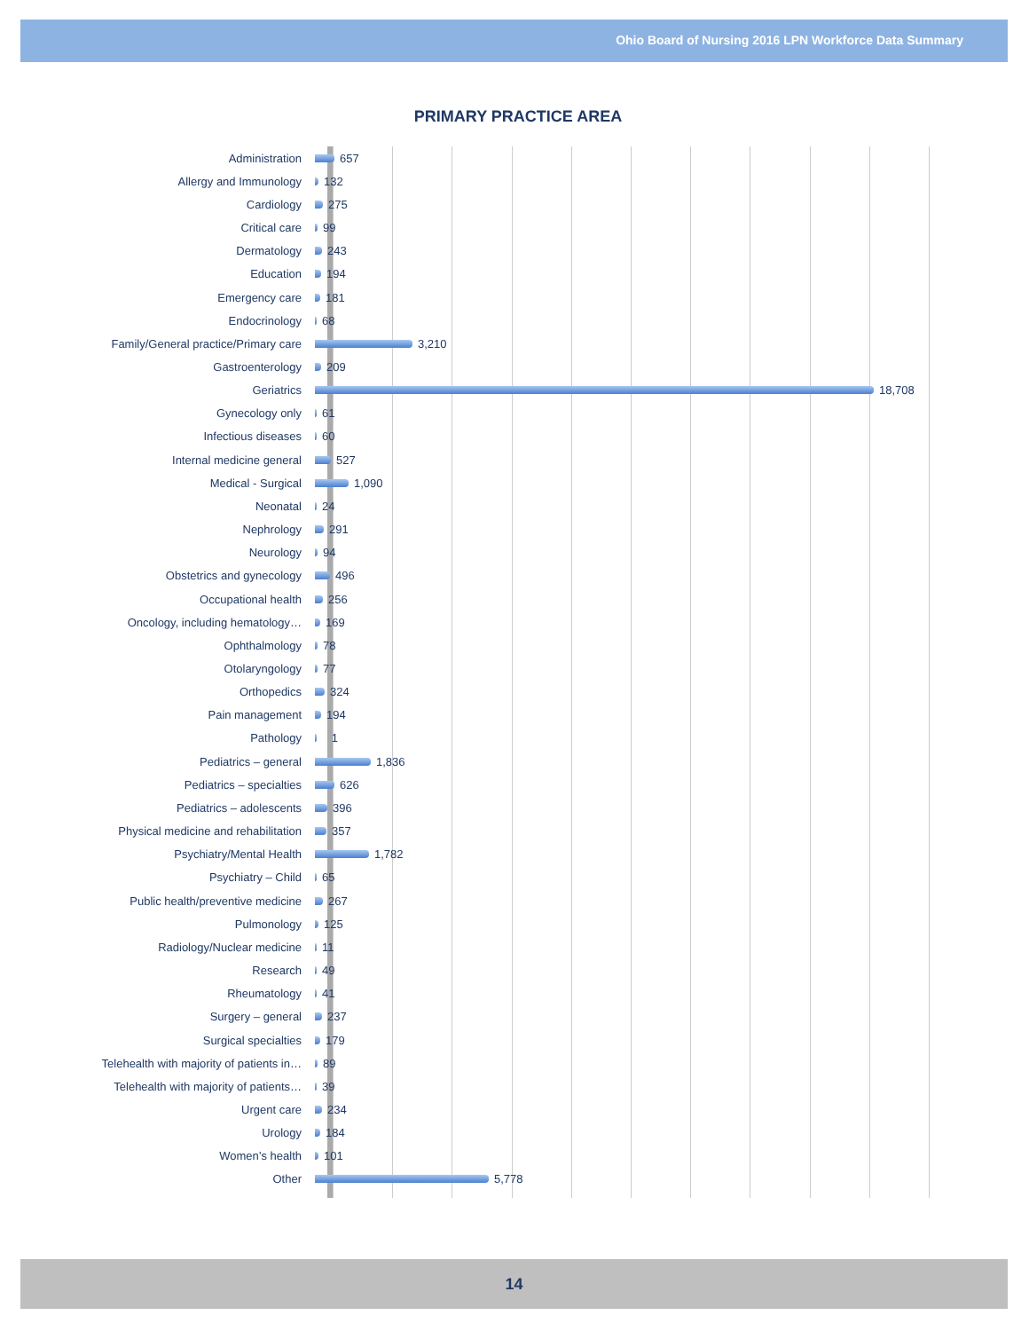Ohio Board of Nursing 2016 LPN Workforce Data Summary
PRIMARY PRACTICE AREA
Administration 657
Allergy and Immunology 132
Cardiology 275
Critical care 99
Dermatology 243
Education 194
Emergency care 181
Endocrinology 68
Family/General practice/Primary care 3,210
Gastroenterology 209
Geriatrics 18,708
Gynecology only 61
Infectious diseases 60
Internal medicine general 527
Medical - Surgical 1,090
Neonatal 24
Nephrology 291
Neurology 94
Obstetrics and gynecology 496
Occupational health 256
Oncology, including hematology… 169
Ophthalmology 78
Otolaryngology 77
Orthopedics 324
Pain management 194
Pathology 1
Pediatrics – general 1,836
Pediatrics – specialties 626
Pediatrics – adolescents 396
Physical medicine and rehabilitation 357
Psychiatry/Mental Health 1,782
Psychiatry – Child 65
Public health/preventive medicine 267
Pulmonology 125
Radiology/Nuclear medicine 11
Research 49
Rheumatology 41
Surgery – general 237
Surgical specialties 179
Telehealth with majority of patients in… 89
Telehealth with majority of patients… 39
Urgent care 234
Urology 184
Women’s health 101
Other 5,778
14